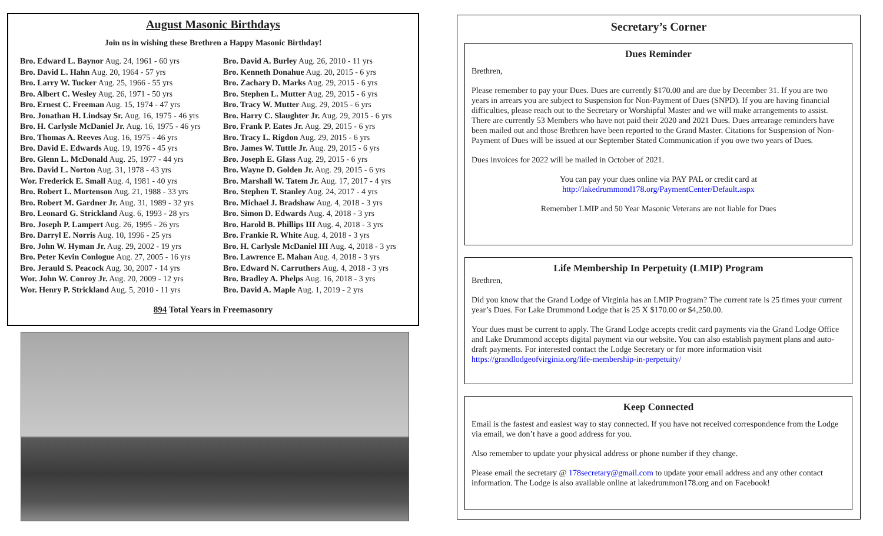August Masonic Birthdays
Join us in wishing these Brethren a Happy Masonic Birthday!
Bro. Edward L. Baynor Aug. 24, 1961 - 60 yrs
Bro. David L. Hahn Aug. 20, 1964 - 57 yrs
Bro. Larry W. Tucker Aug. 25, 1966 - 55 yrs
Bro. Albert C. Wesley Aug. 26, 1971 - 50 yrs
Bro. Ernest C. Freeman Aug. 15, 1974 - 47 yrs
Bro. Jonathan H. Lindsay Sr. Aug. 16, 1975 - 46 yrs
Bro. H. Carlysle McDaniel Jr. Aug. 16, 1975 - 46 yrs
Bro. Thomas A. Reeves Aug. 16, 1975 - 46 yrs
Bro. David E. Edwards Aug. 19, 1976 - 45 yrs
Bro. Glenn L. McDonald Aug. 25, 1977 - 44 yrs
Bro. David L. Norton Aug. 31, 1978 - 43 yrs
Wor. Frederick E. Small Aug. 4, 1981 - 40 yrs
Bro. Robert L. Mortenson Aug. 21, 1988 - 33 yrs
Bro. Robert M. Gardner Jr. Aug. 31, 1989 - 32 yrs
Bro. Leonard G. Strickland Aug. 6, 1993 - 28 yrs
Bro. Joseph P. Lampert Aug. 26, 1995 - 26 yrs
Bro. Darryl E. Norris Aug. 10, 1996 - 25 yrs
Bro. John W. Hyman Jr. Aug. 29, 2002 - 19 yrs
Bro. Peter Kevin Conlogue Aug. 27, 2005 - 16 yrs
Bro. Jerauld S. Peacock Aug. 30, 2007 - 14 yrs
Wor. John W. Conroy Jr. Aug. 20, 2009 - 12 yrs
Wor. Henry P. Strickland Aug. 5, 2010 - 11 yrs
Bro. David A. Burley Aug. 26, 2010 - 11 yrs
Bro. Kenneth Donahue Aug. 20, 2015 - 6 yrs
Bro. Zachary D. Marks Aug. 29, 2015 - 6 yrs
Bro. Stephen L. Mutter Aug. 29, 2015 - 6 yrs
Bro. Tracy W. Mutter Aug. 29, 2015 - 6 yrs
Bro. Harry C. Slaughter Jr. Aug. 29, 2015 - 6 yrs
Bro. Frank P. Eates Jr. Aug. 29, 2015 - 6 yrs
Bro. Tracy L. Rigdon Aug. 29, 2015 - 6 yrs
Bro. James W. Tuttle Jr. Aug. 29, 2015 - 6 yrs
Bro. Joseph E. Glass Aug. 29, 2015 - 6 yrs
Bro. Wayne D. Golden Jr. Aug. 29, 2015 - 6 yrs
Bro. Marshall W. Tatem Jr. Aug. 17, 2017 - 4 yrs
Bro. Stephen T. Stanley Aug. 24, 2017 - 4 yrs
Bro. Michael J. Bradshaw Aug. 4, 2018 - 3 yrs
Bro. Simon D. Edwards Aug. 4, 2018 - 3 yrs
Bro. Harold B. Phillips III Aug. 4, 2018 - 3 yrs
Bro. Frankie R. White Aug. 4, 2018 - 3 yrs
Bro. H. Carlysle McDaniel III Aug. 4, 2018 - 3 yrs
Bro. Lawrence E. Mahan Aug. 4, 2018 - 3 yrs
Bro. Edward N. Carruthers Aug. 4, 2018 - 3 yrs
Bro. Bradley A. Phelps Aug. 16, 2018 - 3 yrs
Bro. David A. Maple Aug. 1, 2019 - 2 yrs
894 Total Years in Freemasonry
Secretary’s Corner
Dues Reminder
Brethren,
Please remember to pay your Dues. Dues are currently $170.00 and are due by December 31. If you are two years in arrears you are subject to Suspension for Non-Payment of Dues (SNPD). If you are having financial difficulties, please reach out to the Secretary or Worshipful Master and we will make arrangements to assist. There are currently 53 Members who have not paid their 2020 and 2021 Dues. Dues arrearage reminders have been mailed out and those Brethren have been reported to the Grand Master. Citations for Suspension of Non-Payment of Dues will be issued at our September Stated Communication if you owe two years of Dues.
Dues invoices for 2022 will be mailed in October of 2021.
You can pay your dues online via PAY PAL or credit card at
http://lakedrummond178.org/PaymentCenter/Default.aspx
Remember LMIP and 50 Year Masonic Veterans are not liable for Dues
Life Membership In Perpetuity (LMIP) Program
Brethren,
Did you know that the Grand Lodge of Virginia has an LMIP Program? The current rate is 25 times your current year’s Dues. For Lake Drummond Lodge that is 25 X $170.00 or $4,250.00.
Your dues must be current to apply. The Grand Lodge accepts credit card payments via the Grand Lodge Office and Lake Drummond accepts digital payment via our website. You can also establish payment plans and auto-draft payments. For interested contact the Lodge Secretary or for more information visit https://grandlodgeofvirginia.org/life-membership-in-perpetuity/
Keep Connected
Email is the fastest and easiest way to stay connected. If you have not received correspondence from the Lodge via email, we don’t have a good address for you.
Also remember to update your physical address or phone number if they change.
Please email the secretary @ 178secretary@gmail.com to update your email address and any other contact information. The Lodge is also available online at lakedrummon178.org and on Facebook!